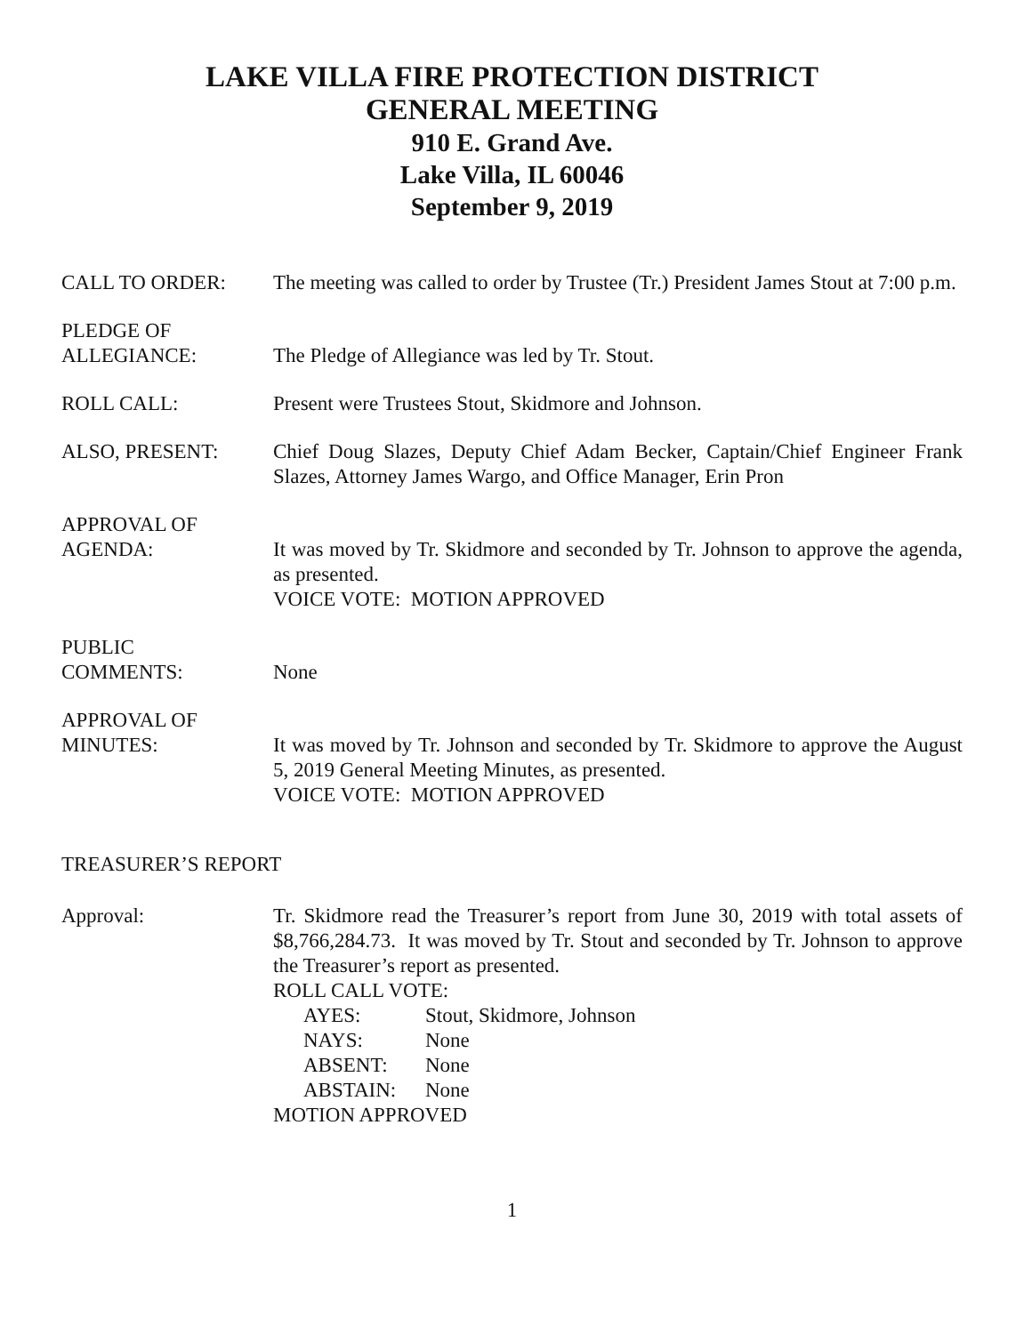LAKE VILLA FIRE PROTECTION DISTRICT
GENERAL MEETING
910 E. Grand Ave.
Lake Villa, IL 60046
September 9, 2019
CALL TO ORDER: The meeting was called to order by Trustee (Tr.) President James Stout at 7:00 p.m.
PLEDGE OF
ALLEGIANCE:
The Pledge of Allegiance was led by Tr. Stout.
ROLL CALL: Present were Trustees Stout, Skidmore and Johnson.
ALSO, PRESENT: Chief Doug Slazes, Deputy Chief Adam Becker, Captain/Chief Engineer Frank Slazes, Attorney James Wargo, and Office Manager, Erin Pron
APPROVAL OF
AGENDA:
It was moved by Tr. Skidmore and seconded by Tr. Johnson to approve the agenda, as presented.
VOICE VOTE: MOTION APPROVED
PUBLIC
COMMENTS:
None
APPROVAL OF
MINUTES:
It was moved by Tr. Johnson and seconded by Tr. Skidmore to approve the August 5, 2019 General Meeting Minutes, as presented.
VOICE VOTE: MOTION APPROVED
TREASURER’S REPORT
Approval: Tr. Skidmore read the Treasurer’s report from June 30, 2019 with total assets of $8,766,284.73. It was moved by Tr. Stout and seconded by Tr. Johnson to approve the Treasurer’s report as presented.
ROLL CALL VOTE:
AYES: Stout, Skidmore, Johnson
NAYS: None
ABSENT: None
ABSTAIN: None
MOTION APPROVED
1